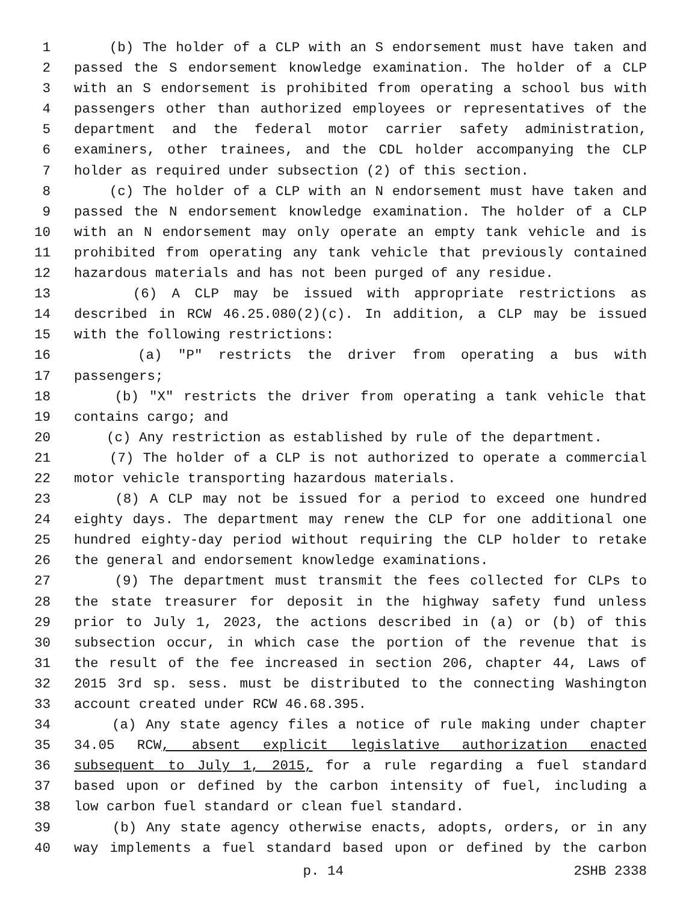1 (b) The holder of a CLP with an S endorsement must have taken and
2 passed the S endorsement knowledge examination. The holder of a CLP
3 with an S endorsement is prohibited from operating a school bus with
4 passengers other than authorized employees or representatives of the
5 department and the federal motor carrier safety administration,
6 examiners, other trainees, and the CDL holder accompanying the CLP
7 holder as required under subsection (2) of this section.
8 (c) The holder of a CLP with an N endorsement must have taken and
9 passed the N endorsement knowledge examination. The holder of a CLP
10 with an N endorsement may only operate an empty tank vehicle and is
11 prohibited from operating any tank vehicle that previously contained
12 hazardous materials and has not been purged of any residue.
13 (6) A CLP may be issued with appropriate restrictions as
14 described in RCW 46.25.080(2)(c). In addition, a CLP may be issued
15 with the following restrictions:
16 (a) "P" restricts the driver from operating a bus with
17 passengers;
18 (b) "X" restricts the driver from operating a tank vehicle that
19 contains cargo; and
20 (c) Any restriction as established by rule of the department.
21 (7) The holder of a CLP is not authorized to operate a commercial
22 motor vehicle transporting hazardous materials.
23 (8) A CLP may not be issued for a period to exceed one hundred
24 eighty days. The department may renew the CLP for one additional one
25 hundred eighty-day period without requiring the CLP holder to retake
26 the general and endorsement knowledge examinations.
27 (9) The department must transmit the fees collected for CLPs to
28 the state treasurer for deposit in the highway safety fund unless
29 prior to July 1, 2023, the actions described in (a) or (b) of this
30 subsection occur, in which case the portion of the revenue that is
31 the result of the fee increased in section 206, chapter 44, Laws of
32 2015 3rd sp. sess. must be distributed to the connecting Washington
33 account created under RCW 46.68.395.
34 (a) Any state agency files a notice of rule making under chapter
35 34.05 RCW, absent explicit legislative authorization enacted
36 subsequent to July 1, 2015, for a rule regarding a fuel standard
37 based upon or defined by the carbon intensity of fuel, including a
38 low carbon fuel standard or clean fuel standard.
39 (b) Any state agency otherwise enacts, adopts, orders, or in any
40 way implements a fuel standard based upon or defined by the carbon
p. 14 2SHB 2338